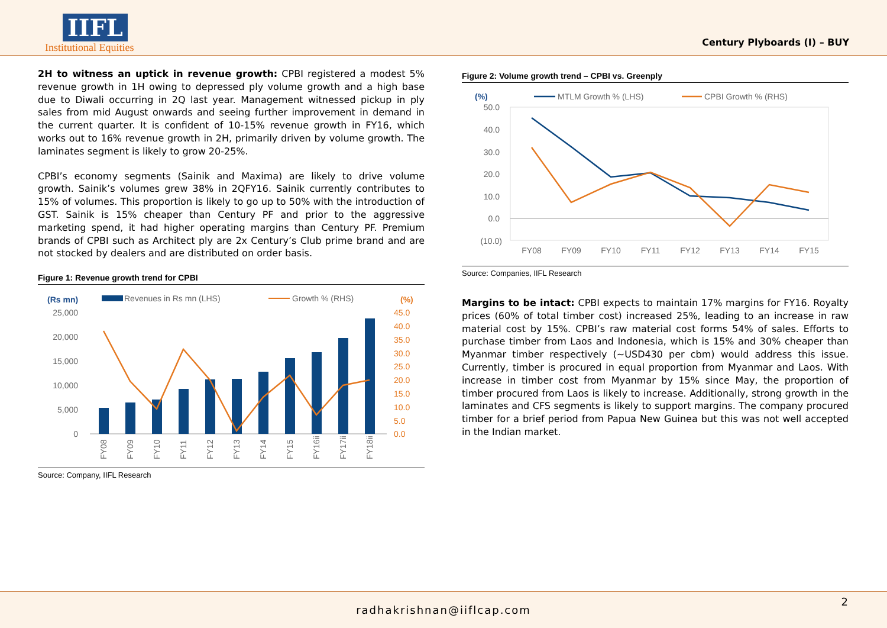IIFL
Institutional Equities
Century Plyboards (I) – BUY
2H to witness an uptick in revenue growth: CPBI registered a modest 5% revenue growth in 1H owing to depressed ply volume growth and a high base due to Diwali occurring in 2Q last year. Management witnessed pickup in ply sales from mid August onwards and seeing further improvement in demand in the current quarter. It is confident of 10-15% revenue growth in FY16, which works out to 16% revenue growth in 2H, primarily driven by volume growth. The laminates segment is likely to grow 20-25%.
CPBI’s economy segments (Sainik and Maxima) are likely to drive volume growth. Sainik’s volumes grew 38% in 2QFY16. Sainik currently contributes to 15% of volumes. This proportion is likely to go up to 50% with the introduction of GST. Sainik is 15% cheaper than Century PF and prior to the aggressive marketing spend, it had higher operating margins than Century PF. Premium brands of CPBI such as Architect ply are 2x Century’s Club prime brand and are not stocked by dealers and are distributed on order basis.
Figure 1: Revenue growth trend for CPBI
(Rs mn)
Revenues in Rs mn (LHS)
Growth % (RHS)
(%)
25,000
20,000
15,000
10,000
5,000
0
45.0
40.0
35.0
30.0
25.0
20.0
15.0
10.0
5.0
0.0
FY08
FY09
FY10
FY11
FY12
FY13
FY14
FY15
FY16ii
FY17ii
FY18ii
Source: Company, IIFL Research
Figure 2: Volume growth trend – CPBI vs. Greenply
(%)
MTLM Growth % (LHS)
CPBI Growth % (RHS)
50.0
40.0
30.0
20.0
10.0
0.0
(10.0)
FY08
FY09
FY10
FY11
FY12
FY13
FY14
FY15
Source: Companies, IIFL Research
Margins to be intact: CPBI expects to maintain 17% margins for FY16. Royalty prices (60% of total timber cost) increased 25%, leading to an increase in raw material cost by 15%. CPBI’s raw material cost forms 54% of sales. Efforts to purchase timber from Laos and Indonesia, which is 15% and 30% cheaper than Myanmar timber respectively (~USD430 per cbm) would address this issue. Currently, timber is procured in equal proportion from Myanmar and Laos. With increase in timber cost from Myanmar by 15% since May, the proportion of timber procured from Laos is likely to increase. Additionally, strong growth in the laminates and CFS segments is likely to support margins. The company procured timber for a brief period from Papua New Guinea but this was not well accepted in the Indian market.
radhakrishnan@iiflcap.com
2